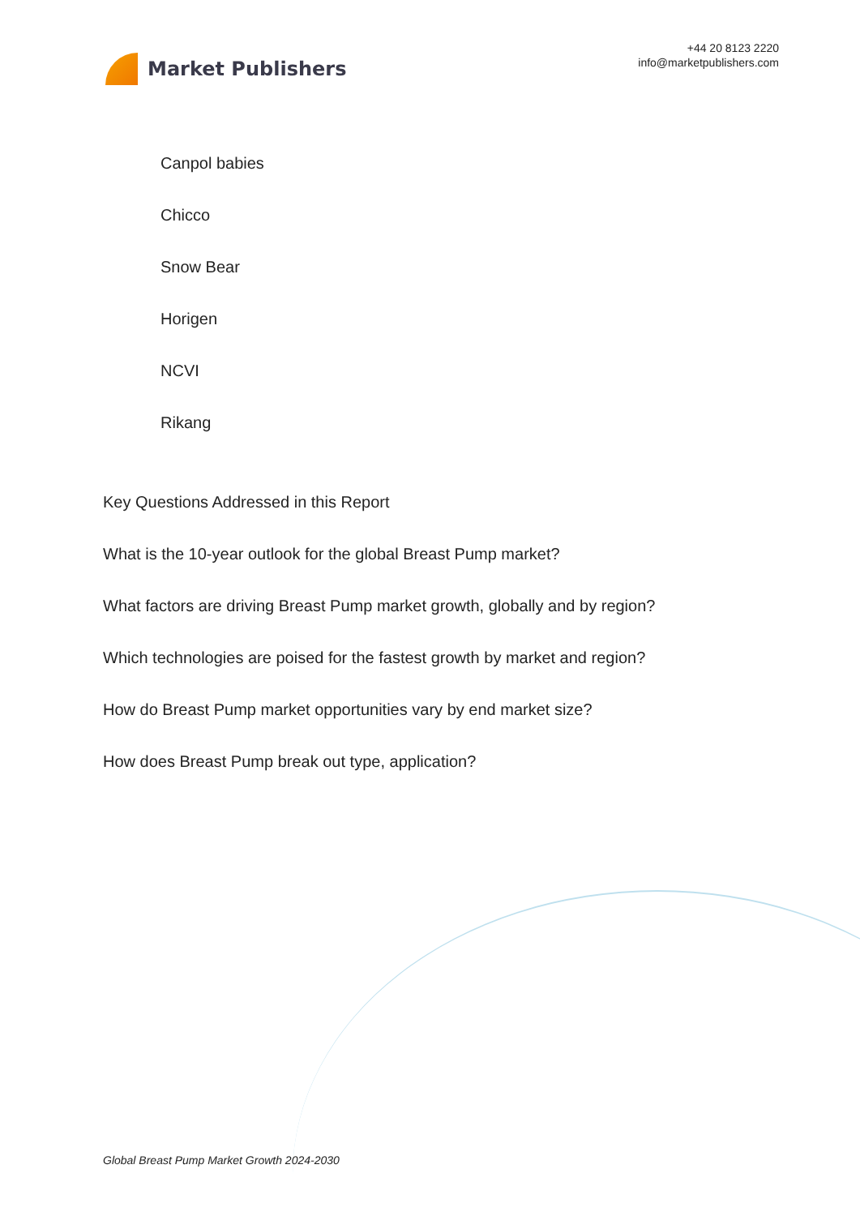Market Publishers
+44 20 8123 2220
info@marketpublishers.com
Canpol babies
Chicco
Snow Bear
Horigen
NCVI
Rikang
Key Questions Addressed in this Report
What is the 10-year outlook for the global Breast Pump market?
What factors are driving Breast Pump market growth, globally and by region?
Which technologies are poised for the fastest growth by market and region?
How do Breast Pump market opportunities vary by end market size?
How does Breast Pump break out type, application?
Global Breast Pump Market Growth 2024-2030